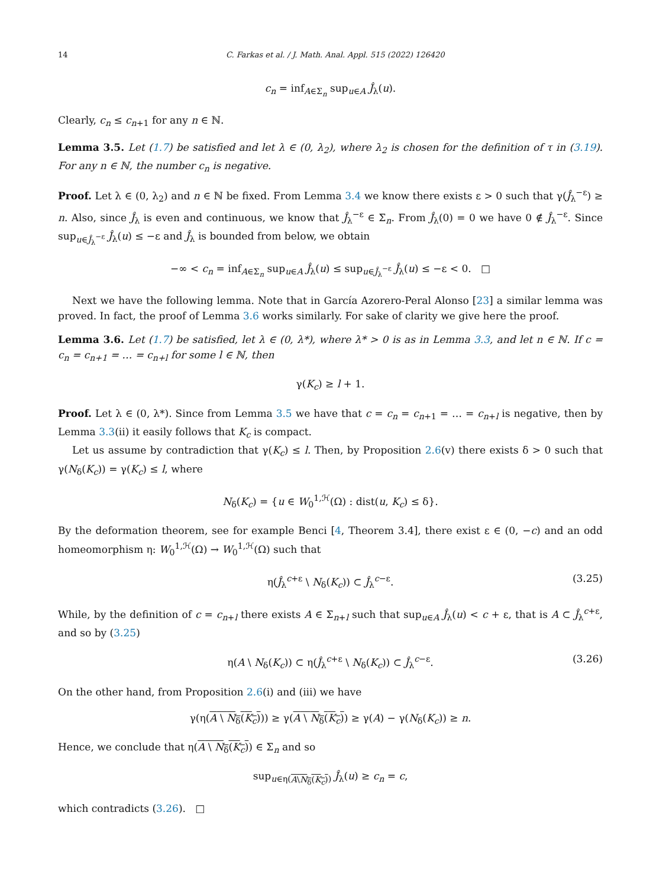14 C. Farkas et al. / J. Math. Anal. Appl. 515 (2022) 126420
c<sub>n</sub> = inf<sub>A∈Σ<sub>n</sub></sub> sup<sub>u∈A</sub> Ĵ<sub>λ</sub>(u).
Clearly, c<sub>n</sub> ≤ c<sub>n+1</sub> for any n ∈ ℕ.
Lemma 3.5. Let (1.7) be satisfied and let λ ∈ (0, λ<sub>2</sub>), where λ<sub>2</sub> is chosen for the definition of τ in (3.19). For any n ∈ ℕ, the number c<sub>n</sub> is negative.
Proof. Let λ ∈ (0, λ<sub>2</sub>) and n ∈ ℕ be fixed. From Lemma 3.4 we know there exists ε > 0 such that γ(Ĵ<sub>λ</sub><sup>−ε</sup>) ≥ n. Also, since Ĵ<sub>λ</sub> is even and continuous, we know that Ĵ<sub>λ</sub><sup>−ε</sup> ∈ Σ<sub>n</sub>. From Ĵ<sub>λ</sub>(0) = 0 we have 0 ∉ Ĵ<sub>λ</sub><sup>−ε</sup>. Since sup<sub>u∈Ĵ<sub>λ</sub><sup>−ε</sup></sub> Ĵ<sub>λ</sub>(u) ≤ −ε and Ĵ<sub>λ</sub> is bounded from below, we obtain
−∞ < c<sub>n</sub> = inf<sub>A∈Σ<sub>n</sub></sub> sup<sub>u∈A</sub> Ĵ<sub>λ</sub>(u) ≤ sup<sub>u∈Ĵ<sub>λ</sub><sup>−ε</sup></sub> Ĵ<sub>λ</sub>(u) ≤ −ε < 0. □
Next we have the following lemma. Note that in García Azorero-Peral Alonso [23] a similar lemma was proved. In fact, the proof of Lemma 3.6 works similarly. For sake of clarity we give here the proof.
Lemma 3.6. Let (1.7) be satisfied, let λ ∈ (0, λ*), where λ* > 0 is as in Lemma 3.3, and let n ∈ ℕ. If c = c<sub>n</sub> = c<sub>n+1</sub> = … = c<sub>n+l</sub> for some l ∈ ℕ, then
γ(K<sub>c</sub>) ≥ l + 1.
Proof. Let λ ∈ (0, λ*). Since from Lemma 3.5 we have that c = c<sub>n</sub> = c<sub>n+1</sub> = … = c<sub>n+l</sub> is negative, then by Lemma 3.3(ii) it easily follows that K<sub>c</sub> is compact.
Let us assume by contradiction that γ(K<sub>c</sub>) ≤ l. Then, by Proposition 2.6(v) there exists δ > 0 such that γ(N<sub>δ</sub>(K<sub>c</sub>)) = γ(K<sub>c</sub>) ≤ l, where
N<sub>δ</sub>(K<sub>c</sub>) = {u ∈ W<sub>0</sub><sup>1,ℋ</sup>(Ω) : dist(u, K<sub>c</sub>) ≤ δ}.
By the deformation theorem, see for example Benci [4, Theorem 3.4], there exist ε ∈ (0, −c) and an odd homeomorphism η: W<sub>0</sub><sup>1,ℋ</sup>(Ω) → W<sub>0</sub><sup>1,ℋ</sup>(Ω) such that
η(Ĵ<sub>λ</sub><sup>c+ε</sup> \ N<sub>δ</sub>(K<sub>c</sub>)) ⊂ Ĵ<sub>λ</sub><sup>c−ε</sup>. (3.25)
While, by the definition of c = c<sub>n+l</sub> there exists A ∈ Σ<sub>n+l</sub> such that sup<sub>u∈A</sub> Ĵ<sub>λ</sub>(u) < c + ε, that is A ⊂ Ĵ<sub>λ</sub><sup>c+ε</sup>, and so by (3.25)
η(A \ N<sub>δ</sub>(K<sub>c</sub>)) ⊂ η(Ĵ<sub>λ</sub><sup>c+ε</sup> \ N<sub>δ</sub>(K<sub>c</sub>)) ⊂ Ĵ<sub>λ</sub><sup>c−ε</sup>. (3.26)
On the other hand, from Proposition 2.6(i) and (iii) we have
γ(η(A \ N<sub>δ</sub>(K<sub>c</sub>))) ≥ γ(A \ N<sub>δ</sub>(K<sub>c</sub>)) ≥ γ(A) − γ(N<sub>δ</sub>(K<sub>c</sub>)) ≥ n.
Hence, we conclude that η(A \ N<sub>δ</sub>(K<sub>c</sub>)) ∈ Σ<sub>n</sub> and so
sup<sub>u∈η(A\N<sub>δ</sub>(K<sub>c</sub>))</sub> Ĵ<sub>λ</sub>(u) ≥ c<sub>n</sub> = c,
which contradicts (3.26). □